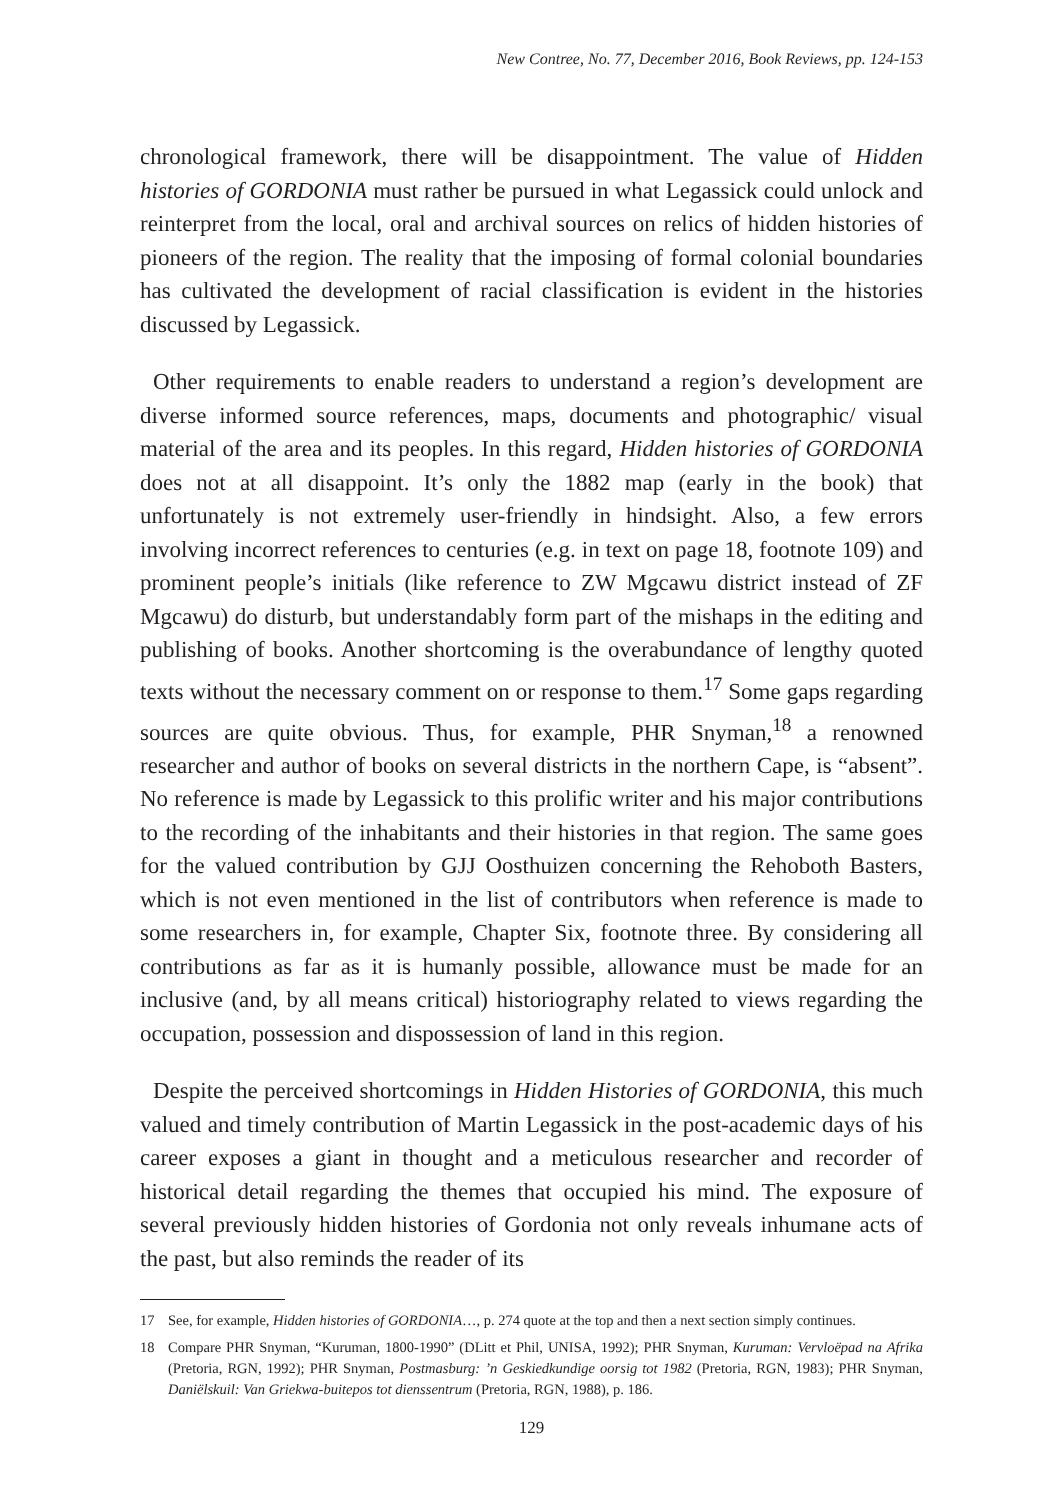New Contree, No. 77, December 2016, Book Reviews, pp. 124-153
chronological framework, there will be disappointment. The value of Hidden histories of GORDONIA must rather be pursued in what Legassick could unlock and reinterpret from the local, oral and archival sources on relics of hidden histories of pioneers of the region. The reality that the imposing of formal colonial boundaries has cultivated the development of racial classification is evident in the histories discussed by Legassick.
Other requirements to enable readers to understand a region’s development are diverse informed source references, maps, documents and photographic/ visual material of the area and its peoples. In this regard, Hidden histories of GORDONIA does not at all disappoint. It’s only the 1882 map (early in the book) that unfortunately is not extremely user-friendly in hindsight. Also, a few errors involving incorrect references to centuries (e.g. in text on page 18, footnote 109) and prominent people’s initials (like reference to ZW Mgcawu district instead of ZF Mgcawu) do disturb, but understandably form part of the mishaps in the editing and publishing of books. Another shortcoming is the overabundance of lengthy quoted texts without the necessary comment on or response to them.<sup>17</sup> Some gaps regarding sources are quite obvious. Thus, for example, PHR Snyman,<sup>18</sup> a renowned researcher and author of books on several districts in the northern Cape, is “absent”. No reference is made by Legassick to this prolific writer and his major contributions to the recording of the inhabitants and their histories in that region. The same goes for the valued contribution by GJJ Oosthuizen concerning the Rehoboth Basters, which is not even mentioned in the list of contributors when reference is made to some researchers in, for example, Chapter Six, footnote three. By considering all contributions as far as it is humanly possible, allowance must be made for an inclusive (and, by all means critical) historiography related to views regarding the occupation, possession and dispossession of land in this region.
Despite the perceived shortcomings in Hidden Histories of GORDONIA, this much valued and timely contribution of Martin Legassick in the post-academic days of his career exposes a giant in thought and a meticulous researcher and recorder of historical detail regarding the themes that occupied his mind. The exposure of several previously hidden histories of Gordonia not only reveals inhumane acts of the past, but also reminds the reader of its
17 See, for example, Hidden histories of GORDONIA…, p. 274 quote at the top and then a next section simply continues.
18 Compare PHR Snyman, “Kuruman, 1800-1990” (DLitt et Phil, UNISA, 1992); PHR Snyman, Kuruman: Vervloëpad na Afrika (Pretoria, RGN, 1992); PHR Snyman, Postmasburg: ’n Geskiedkundige oorsig tot 1982 (Pretoria, RGN, 1983); PHR Snyman, Daniëlskuil: Van Griekwa-buitepos tot dienssentrum (Pretoria, RGN, 1988), p. 186.
129